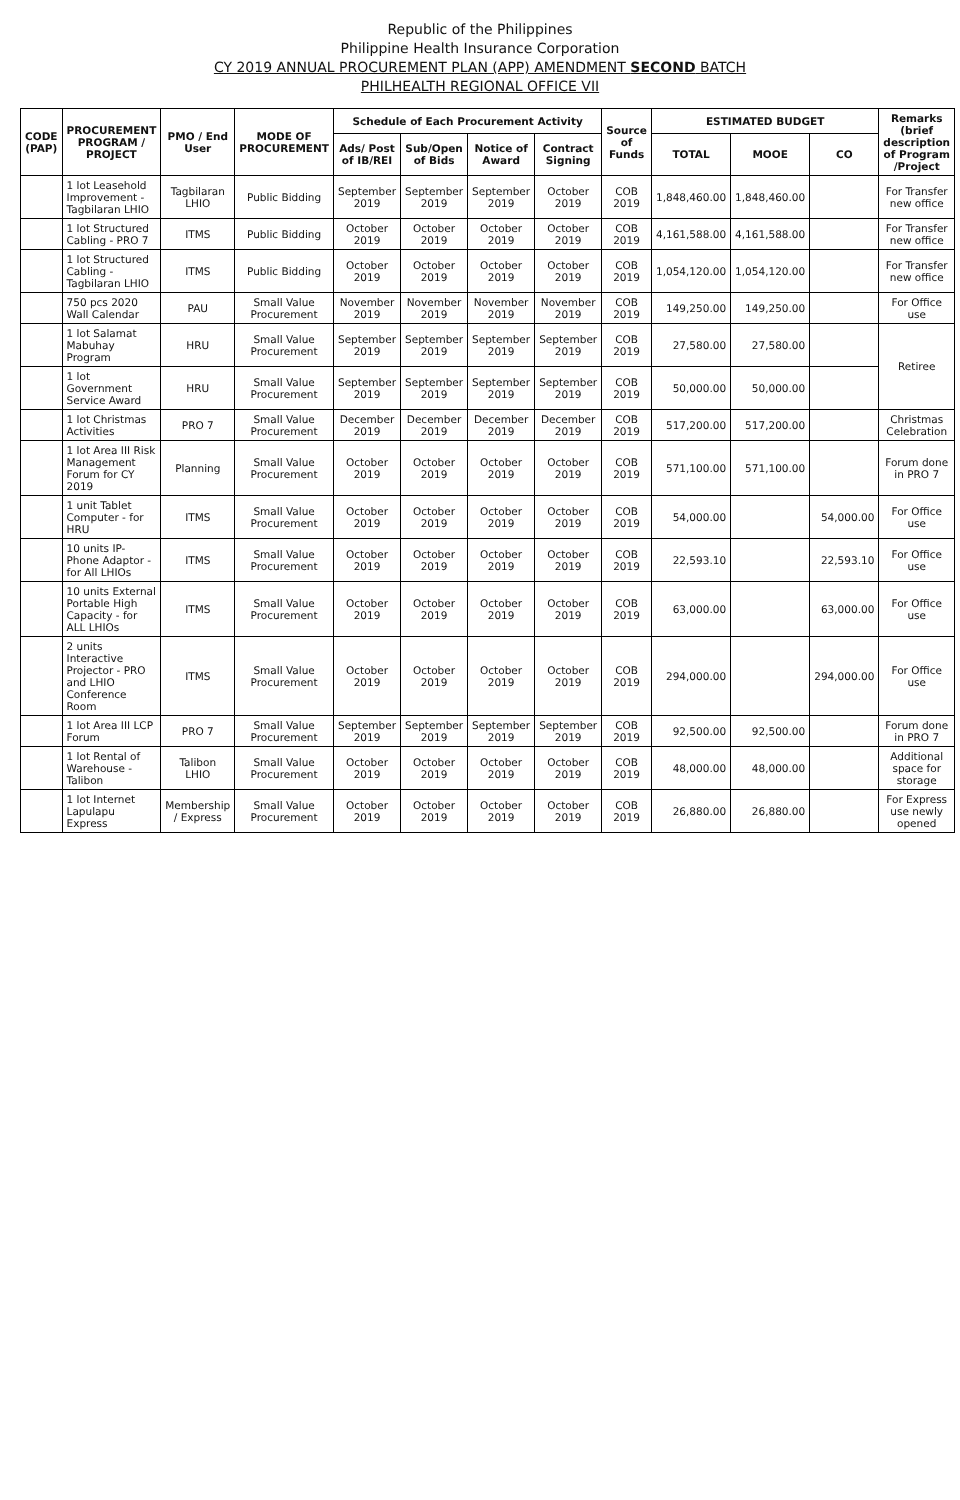Republic of the Philippines
Philippine Health Insurance Corporation
CY 2019 ANNUAL PROCUREMENT PLAN (APP) AMENDMENT SECOND BATCH
PHILHEALTH REGIONAL OFFICE VII
| CODE (PAP) | PROCUREMENT PROGRAM / PROJECT | PMO / End User | MODE OF PROCUREMENT | Schedule of Each Procurement Activity | | | | Source of Funds | ESTIMATED BUDGET | | | Remarks (brief description of Program /Project |
| --- | --- | --- | --- | --- | --- | --- | --- | --- | --- | --- | --- | --- |
| | | | | Ads/ Post of IB/REI | Sub/Open of Bids | Notice of Award | Contract Signing | | TOTAL | MOOE | CO | |
| | 1 lot Leasehold Improvement - Tagbilaran LHIO | Tagbilaran LHIO | Public Bidding | September 2019 | September 2019 | September 2019 | October 2019 | COB 2019 | 1,848,460.00 | 1,848,460.00 | | For Transfer new office |
| | 1 lot Structured Cabling - PRO 7 | ITMS | Public Bidding | October 2019 | October 2019 | October 2019 | October 2019 | COB 2019 | 4,161,588.00 | 4,161,588.00 | | For Transfer new office |
| | 1 lot Structured Cabling - Tagbilaran LHIO | ITMS | Public Bidding | October 2019 | October 2019 | October 2019 | October 2019 | COB 2019 | 1,054,120.00 | 1,054,120.00 | | For Transfer new office |
| | 750 pcs 2020 Wall Calendar | PAU | Small Value Procurement | November 2019 | November 2019 | November 2019 | November 2019 | COB 2019 | 149,250.00 | 149,250.00 | | For Office use |
| | 1 lot Salamat Mabuhay Program | HRU | Small Value Procurement | September 2019 | September 2019 | September 2019 | September 2019 | COB 2019 | 27,580.00 | 27,580.00 | | Retiree |
| | 1 lot Government Service Award | HRU | Small Value Procurement | September 2019 | September 2019 | September 2019 | September 2019 | COB 2019 | 50,000.00 | 50,000.00 | | |
| | 1 lot Christmas Activities | PRO 7 | Small Value Procurement | December 2019 | December 2019 | December 2019 | December 2019 | COB 2019 | 517,200.00 | 517,200.00 | | Christmas Celebration |
| | 1 lot Area III Risk Management Forum for CY 2019 | Planning | Small Value Procurement | October 2019 | October 2019 | October 2019 | October 2019 | COB 2019 | 571,100.00 | 571,100.00 | | Forum done in PRO 7 |
| | 1 unit Tablet Computer - for HRU | ITMS | Small Value Procurement | October 2019 | October 2019 | October 2019 | October 2019 | COB 2019 | 54,000.00 | | 54,000.00 | For Office use |
| | 10 units IP-Phone Adaptor - for All LHIOs | ITMS | Small Value Procurement | October 2019 | October 2019 | October 2019 | October 2019 | COB 2019 | 22,593.10 | | 22,593.10 | For Office use |
| | 10 units External Portable High Capacity - for ALL LHIOs | ITMS | Small Value Procurement | October 2019 | October 2019 | October 2019 | October 2019 | COB 2019 | 63,000.00 | | 63,000.00 | For Office use |
| | 2 units Interactive Projector - PRO and LHIO Conference Room | ITMS | Small Value Procurement | October 2019 | October 2019 | October 2019 | October 2019 | COB 2019 | 294,000.00 | | 294,000.00 | For Office use |
| | 1 lot Area III LCP Forum | PRO 7 | Small Value Procurement | September 2019 | September 2019 | September 2019 | September 2019 | COB 2019 | 92,500.00 | 92,500.00 | | Forum done in PRO 7 |
| | 1 lot Rental of Warehouse - Talibon | Talibon LHIO | Small Value Procurement | October 2019 | October 2019 | October 2019 | October 2019 | COB 2019 | 48,000.00 | 48,000.00 | | Additional space for storage |
| | 1 lot Internet Lapulapu Express | Membership / Express | Small Value Procurement | October 2019 | October 2019 | October 2019 | October 2019 | COB 2019 | 26,880.00 | 26,880.00 | | For Express use newly opened |